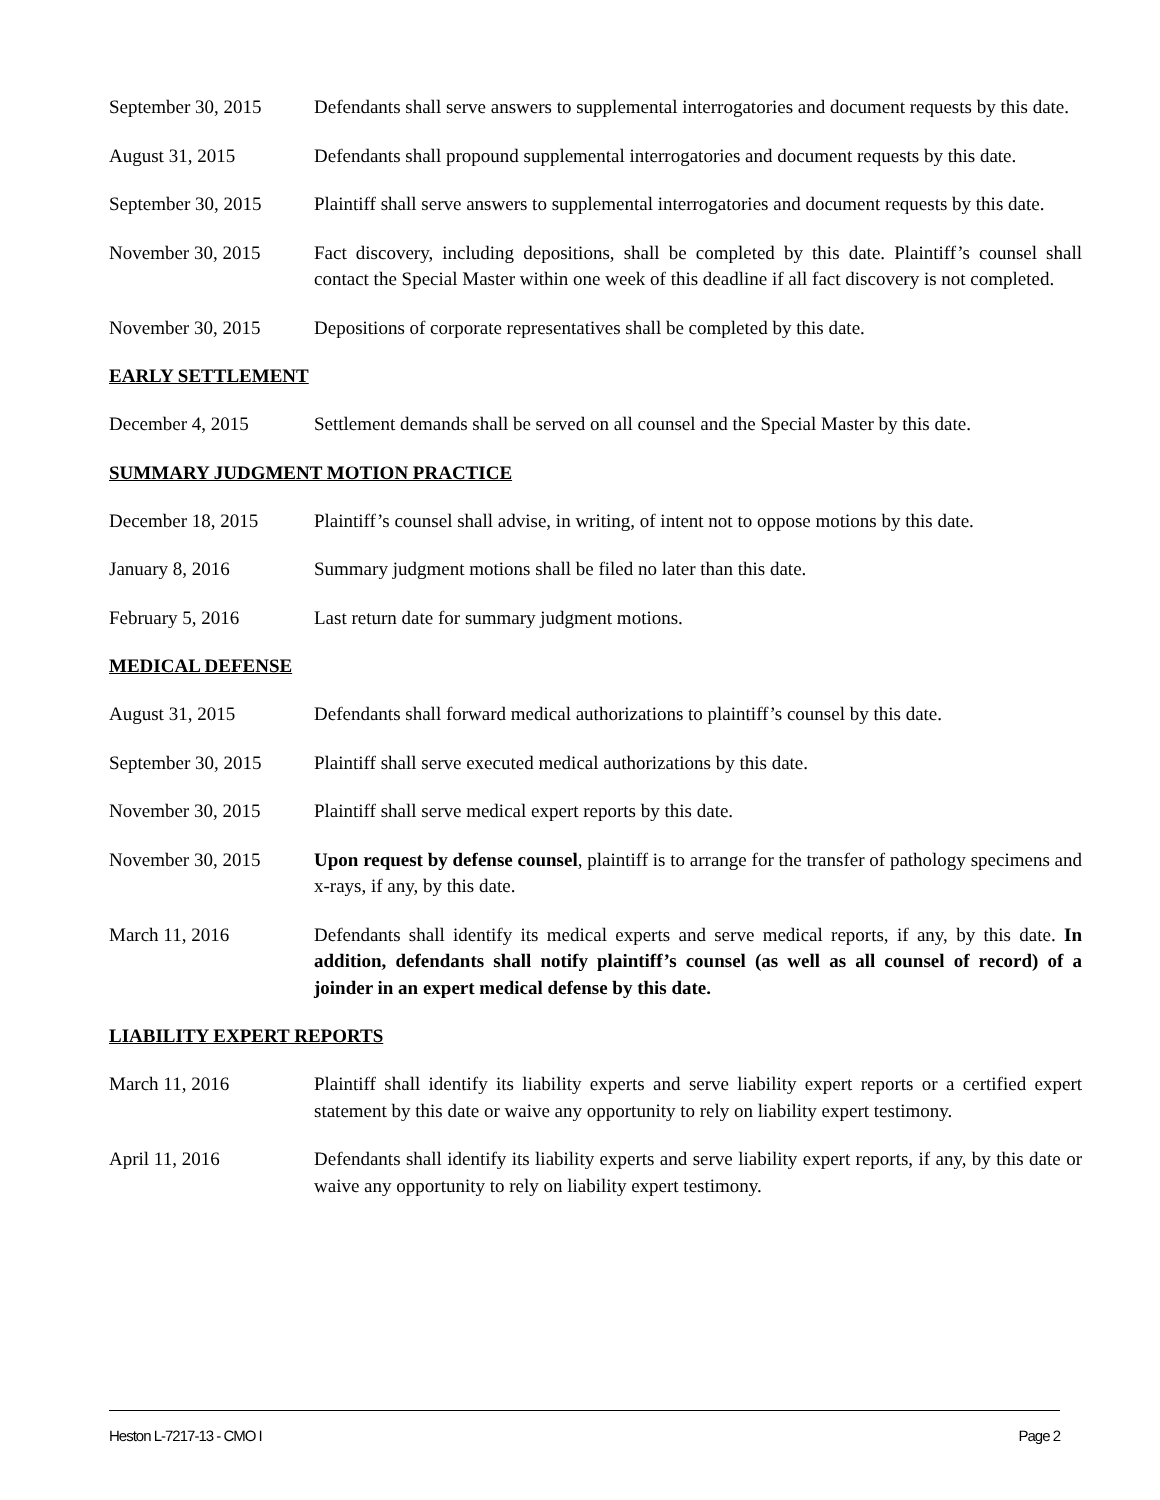September 30, 2015
Defendants shall serve answers to supplemental interrogatories and document requests by this date.
August 31, 2015 Defendants shall propound supplemental interrogatories and document requests by this date.
September 30, 2015
Plaintiff shall serve answers to supplemental interrogatories and document requests by this date.
November 30, 2015 Fact discovery, including depositions, shall be completed by this date. Plaintiff’s counsel shall contact the Special Master within one week of this deadline if all fact discovery is not completed.
November 30, 2015 Depositions of corporate representatives shall be completed by this date.
EARLY SETTLEMENT
December 4, 2015 Settlement demands shall be served on all counsel and the Special Master by this date.
SUMMARY JUDGMENT MOTION PRACTICE
December 18, 2015 Plaintiff’s counsel shall advise, in writing, of intent not to oppose motions by this date.
January 8, 2016 Summary judgment motions shall be filed no later than this date.
February 5, 2016 Last return date for summary judgment motions.
MEDICAL DEFENSE
August 31, 2015 Defendants shall forward medical authorizations to plaintiff’s counsel by this date.
September 30, 2015
Plaintiff shall serve executed medical authorizations by this date.
November 30, 2015 Plaintiff shall serve medical expert reports by this date.
November 30, 2015 Upon request by defense counsel, plaintiff is to arrange for the transfer of pathology specimens and x-rays, if any, by this date.
March 11, 2016 Defendants shall identify its medical experts and serve medical reports, if any, by this date. In addition, defendants shall notify plaintiff’s counsel (as well as all counsel of record) of a joinder in an expert medical defense by this date.
LIABILITY EXPERT REPORTS
March 11, 2016 Plaintiff shall identify its liability experts and serve liability expert reports or a certified expert statement by this date or waive any opportunity to rely on liability expert testimony.
April 11, 2016 Defendants shall identify its liability experts and serve liability expert reports, if any, by this date or waive any opportunity to rely on liability expert testimony.
Heston L-7217-13 - CMO I Page 2